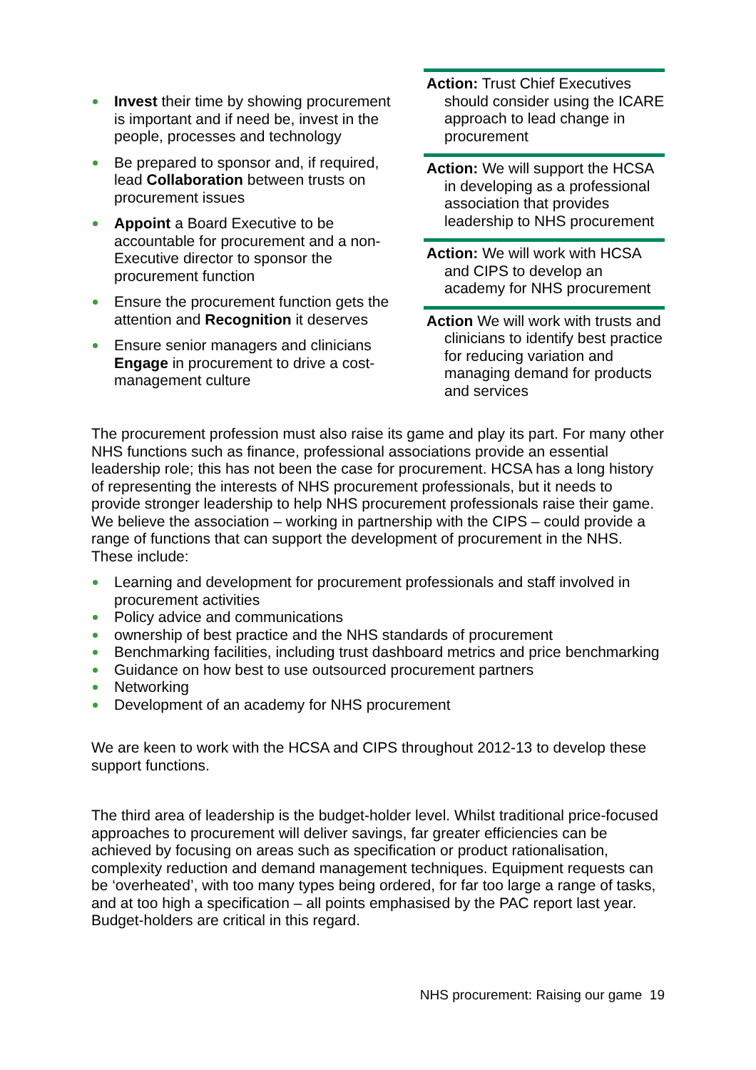Invest their time by showing procurement is important and if need be, invest in the people, processes and technology
Be prepared to sponsor and, if required, lead Collaboration between trusts on procurement issues
Appoint a Board Executive to be accountable for procurement and a non-Executive director to sponsor the procurement function
Ensure the procurement function gets the attention and Recognition it deserves
Ensure senior managers and clinicians Engage in procurement to drive a cost-management culture
Action: Trust Chief Executives should consider using the ICARE approach to lead change in procurement
Action: We will support the HCSA in developing as a professional association that provides leadership to NHS procurement
Action: We will work with HCSA and CIPS to develop an academy for NHS procurement
Action We will work with trusts and clinicians to identify best practice for reducing variation and managing demand for products and services
The procurement profession must also raise its game and play its part. For many other NHS functions such as finance, professional associations provide an essential leadership role; this has not been the case for procurement. HCSA has a long history of representing the interests of NHS procurement professionals, but it needs to provide stronger leadership to help NHS procurement professionals raise their game. We believe the association – working in partnership with the CIPS – could provide a range of functions that can support the development of procurement in the NHS. These include:
Learning and development for procurement professionals and staff involved in procurement activities
Policy advice and communications
ownership of best practice and the NHS standards of procurement
Benchmarking facilities, including trust dashboard metrics and price benchmarking
Guidance on how best to use outsourced procurement partners
Networking
Development of an academy for NHS procurement
We are keen to work with the HCSA and CIPS throughout 2012-13 to develop these support functions.
The third area of leadership is the budget-holder level. Whilst traditional price-focused approaches to procurement will deliver savings, far greater efficiencies can be achieved by focusing on areas such as specification or product rationalisation, complexity reduction and demand management techniques. Equipment requests can be ‘overheated’, with too many types being ordered, for far too large a range of tasks, and at too high a specification – all points emphasised by the PAC report last year. Budget-holders are critical in this regard.
NHS procurement: Raising our game 19